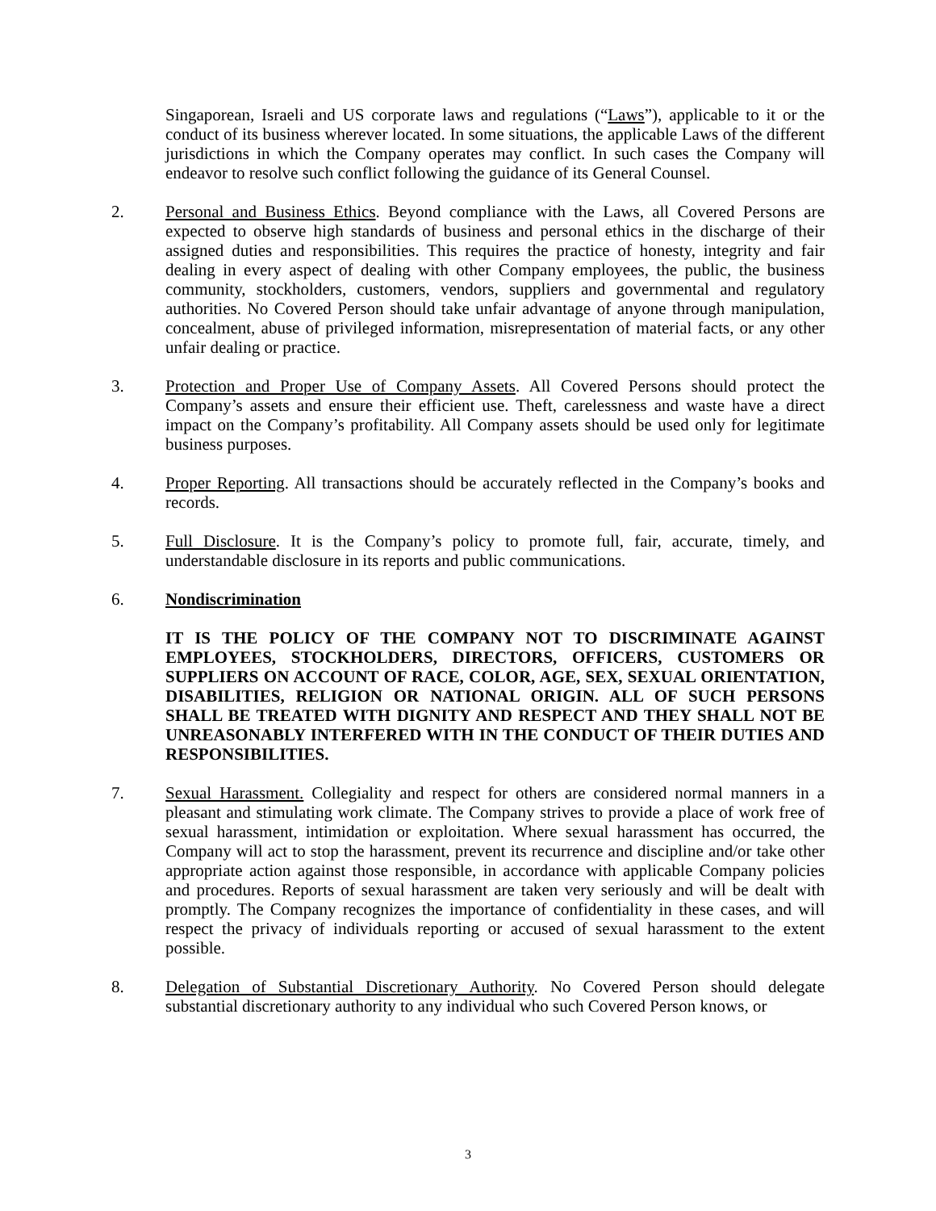Singaporean, Israeli and US corporate laws and regulations (“Laws”), applicable to it or the conduct of its business wherever located. In some situations, the applicable Laws of the different jurisdictions in which the Company operates may conflict. In such cases the Company will endeavor to resolve such conflict following the guidance of its General Counsel.
2. Personal and Business Ethics. Beyond compliance with the Laws, all Covered Persons are expected to observe high standards of business and personal ethics in the discharge of their assigned duties and responsibilities. This requires the practice of honesty, integrity and fair dealing in every aspect of dealing with other Company employees, the public, the business community, stockholders, customers, vendors, suppliers and governmental and regulatory authorities. No Covered Person should take unfair advantage of anyone through manipulation, concealment, abuse of privileged information, misrepresentation of material facts, or any other unfair dealing or practice.
3. Protection and Proper Use of Company Assets. All Covered Persons should protect the Company’s assets and ensure their efficient use. Theft, carelessness and waste have a direct impact on the Company’s profitability. All Company assets should be used only for legitimate business purposes.
4. Proper Reporting. All transactions should be accurately reflected in the Company’s books and records.
5. Full Disclosure. It is the Company’s policy to promote full, fair, accurate, timely, and understandable disclosure in its reports and public communications.
6. Nondiscrimination
IT IS THE POLICY OF THE COMPANY NOT TO DISCRIMINATE AGAINST EMPLOYEES, STOCKHOLDERS, DIRECTORS, OFFICERS, CUSTOMERS OR SUPPLIERS ON ACCOUNT OF RACE, COLOR, AGE, SEX, SEXUAL ORIENTATION, DISABILITIES, RELIGION OR NATIONAL ORIGIN. ALL OF SUCH PERSONS SHALL BE TREATED WITH DIGNITY AND RESPECT AND THEY SHALL NOT BE UNREASONABLY INTERFERED WITH IN THE CONDUCT OF THEIR DUTIES AND RESPONSIBILITIES.
7. Sexual Harassment. Collegiality and respect for others are considered normal manners in a pleasant and stimulating work climate. The Company strives to provide a place of work free of sexual harassment, intimidation or exploitation. Where sexual harassment has occurred, the Company will act to stop the harassment, prevent its recurrence and discipline and/or take other appropriate action against those responsible, in accordance with applicable Company policies and procedures. Reports of sexual harassment are taken very seriously and will be dealt with promptly. The Company recognizes the importance of confidentiality in these cases, and will respect the privacy of individuals reporting or accused of sexual harassment to the extent possible.
8. Delegation of Substantial Discretionary Authority. No Covered Person should delegate substantial discretionary authority to any individual who such Covered Person knows, or
3